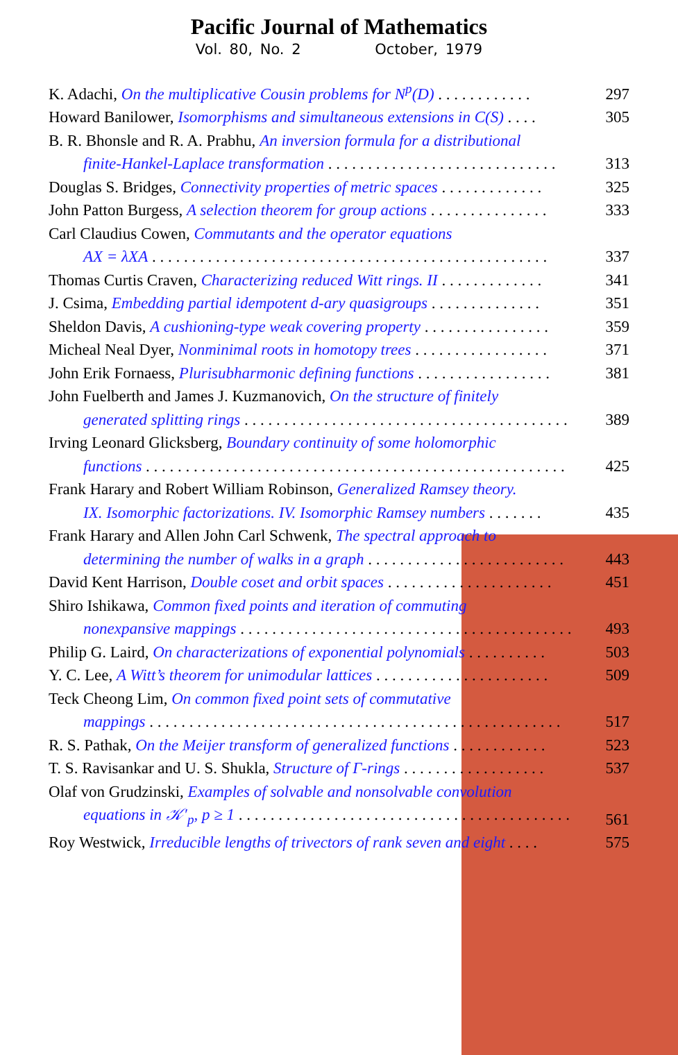Pacific Journal of Mathematics
Vol. 80, No. 2 October, 1979
K. Adachi, On the multiplicative Cousin problems for N<sup>p</sup>(D) . . . . . . . . . . . .
297
Howard Banilower, Isomorphisms and simultaneous extensions in C(S) . . . .
305
B. R. Bhonsle and R. A. Prabhu, An inversion formula for a distributional
finite-Hankel-Laplace transformation . . . . . . . . . . . . . . . . . . . . . . . . . . . . .
313
Douglas S. Bridges, Connectivity properties of metric spaces . . . . . . . . . . . . .
325
John Patton Burgess, A selection theorem for group actions . . . . . . . . . . . . . . .
333
Carl Claudius Cowen, Commutants and the operator equations
AX = λXA . . . . . . . . . . . . . . . . . . . . . . . . . . . . . . . . . . . . . . . . . . . . . . . . . .
337
Thomas Curtis Craven, Characterizing reduced Witt rings. II . . . . . . . . . . . . .
341
J. Csima, Embedding partial idempotent d-ary quasigroups . . . . . . . . . . . . . .
351
Sheldon Davis, A cushioning-type weak covering property . . . . . . . . . . . . . . . .
359
Micheal Neal Dyer, Nonminimal roots in homotopy trees . . . . . . . . . . . . . . . . .
371
John Erik Fornaess, Plurisubharmonic defining functions . . . . . . . . . . . . . . . . .
381
John Fuelberth and James J. Kuzmanovich, On the structure of finitely
generated splitting rings . . . . . . . . . . . . . . . . . . . . . . . . . . . . . . . . . . . . . . . . .
389
Irving Leonard Glicksberg, Boundary continuity of some holomorphic
functions . . . . . . . . . . . . . . . . . . . . . . . . . . . . . . . . . . . . . . . . . . . . . . . . . . . . .
425
Frank Harary and Robert William Robinson, Generalized Ramsey theory.
IX. Isomorphic factorizations. IV. Isomorphic Ramsey numbers . . . . . . .
435
Frank Harary and Allen John Carl Schwenk, The spectral approach to
determining the number of walks in a graph . . . . . . . . . . . . . . . . . . . . . . . . .
443
David Kent Harrison, Double coset and orbit spaces . . . . . . . . . . . . . . . . . . . . .
451
Shiro Ishikawa, Common fixed points and iteration of commuting
nonexpansive mappings . . . . . . . . . . . . . . . . . . . . . . . . . . . . . . . . . . . . . . . . . .
493
Philip G. Laird, On characterizations of exponential polynomials . . . . . . . . . .
503
Y. C. Lee, A Witt’s theorem for unimodular lattices . . . . . . . . . . . . . . . . . . . . . .
509
Teck Cheong Lim, On common fixed point sets of commutative
mappings . . . . . . . . . . . . . . . . . . . . . . . . . . . . . . . . . . . . . . . . . . . . . . . . . . . .
517
R. S. Pathak, On the Meijer transform of generalized functions . . . . . . . . . . . .
523
T. S. Ravisankar and U. S. Shukla, Structure of Γ-rings . . . . . . . . . . . . . . . . . .
537
Olaf von Grudzinski, Examples of solvable and nonsolvable convolution
equations in 𝒦′<sub>p</sub>, p ≥ 1 . . . . . . . . . . . . . . . . . . . . . . . . . . . . . . . . . . . . . . . . . .
561
Roy Westwick, Irreducible lengths of trivectors of rank seven and eight . . . .
575